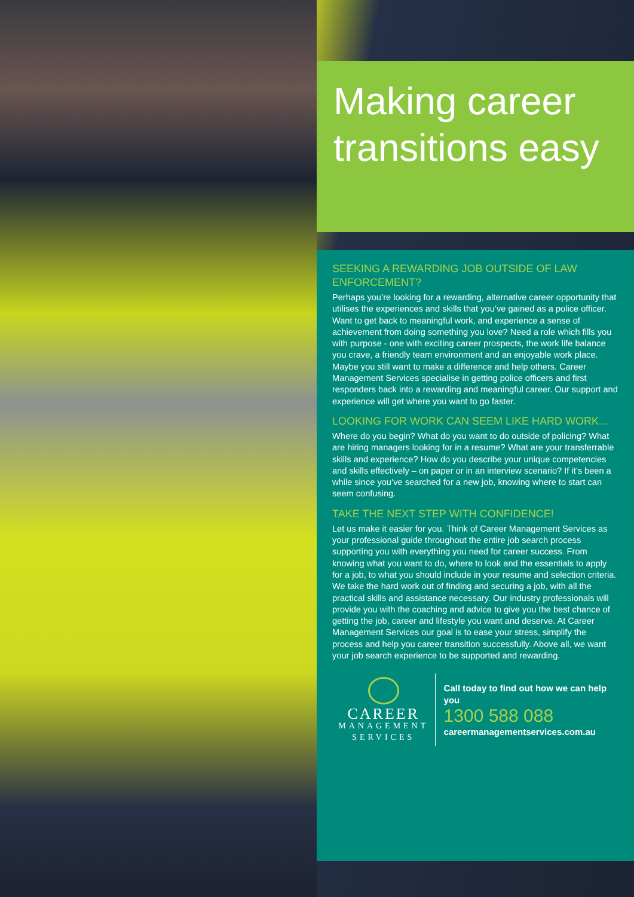Making career transitions easy
SEEKING A REWARDING JOB OUTSIDE OF LAW ENFORCEMENT?
Perhaps you’re looking for a rewarding, alternative career opportunity that utilises the experiences and skills that you’ve gained as a police officer. Want to get back to meaningful work, and experience a sense of achievement from doing something you love? Need a role which fills you with purpose - one with exciting career prospects, the work life balance you crave, a friendly team environment and an enjoyable work place. Maybe you still want to make a difference and help others. Career Management Services specialise in getting police officers and first responders back into a rewarding and meaningful career. Our support and experience will get where you want to go faster.
LOOKING FOR WORK CAN SEEM LIKE HARD WORK...
Where do you begin? What do you want to do outside of policing? What are hiring managers looking for in a resume? What are your transferrable skills and experience? How do you describe your unique competencies and skills effectively – on paper or in an interview scenario? If it’s been a while since you’ve searched for a new job, knowing where to start can seem confusing.
TAKE THE NEXT STEP WITH CONFIDENCE!
Let us make it easier for you. Think of Career Management Services as your professional guide throughout the entire job search process supporting you with everything you need for career success. From knowing what you want to do, where to look and the essentials to apply for a job, to what you should include in your resume and selection criteria. We take the hard work out of finding and securing a job, with all the practical skills and assistance necessary. Our industry professionals will provide you with the coaching and advice to give you the best chance of getting the job, career and lifestyle you want and deserve. At Career Management Services our goal is to ease your stress, simplify the process and help you career transition successfully. Above all, we want your job search experience to be supported and rewarding.
CAREER
MANAGEMENT
SERVICES
Call today to find out how we can help you
1300 588 088
careermanagementservices.com.au